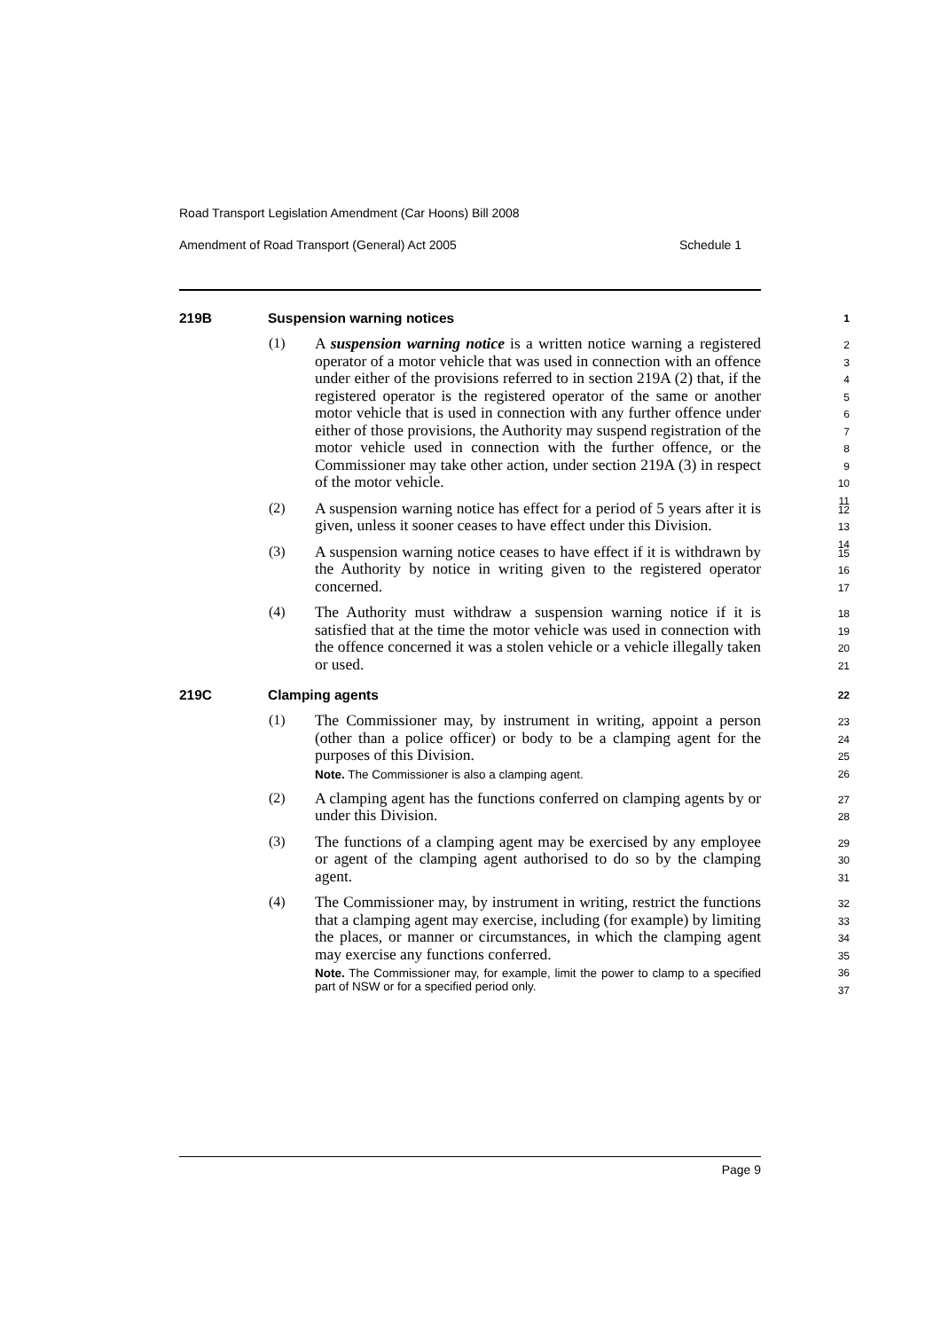Road Transport Legislation Amendment (Car Hoons) Bill 2008
Amendment of Road Transport (General) Act 2005 Schedule 1
219B Suspension warning notices 1
(1) A suspension warning notice is a written notice warning a registered operator of a motor vehicle that was used in connection with an offence under either of the provisions referred to in section 219A (2) that, if the registered operator is the registered operator of the same or another motor vehicle that is used in connection with any further offence under either of those provisions, the Authority may suspend registration of the motor vehicle used in connection with the further offence, or the Commissioner may take other action, under section 219A (3) in respect of the motor vehicle. 2
3
4
5
6
7
8
9
10
11
(2) A suspension warning notice has effect for a period of 5 years after it is given, unless it sooner ceases to have effect under this Division. 12
13
14
(3) A suspension warning notice ceases to have effect if it is withdrawn by the Authority by notice in writing given to the registered operator concerned. 15
16
17
(4) The Authority must withdraw a suspension warning notice if it is satisfied that at the time the motor vehicle was used in connection with the offence concerned it was a stolen vehicle or a vehicle illegally taken or used. 18
19
20
21
219C Clamping agents 22
(1) The Commissioner may, by instrument in writing, appoint a person (other than a police officer) or body to be a clamping agent for the purposes of this Division.
Note. The Commissioner is also a clamping agent.
23
24
25
26
(2) A clamping agent has the functions conferred on clamping agents by or under this Division. 27
28
(3) The functions of a clamping agent may be exercised by any employee or agent of the clamping agent authorised to do so by the clamping agent. 29
30
31
(4) The Commissioner may, by instrument in writing, restrict the functions that a clamping agent may exercise, including (for example) by limiting the places, or manner or circumstances, in which the clamping agent may exercise any functions conferred.
Note. The Commissioner may, for example, limit the power to clamp to a specified part of NSW or for a specified period only.
32
33
34
35
36
37
Page 9